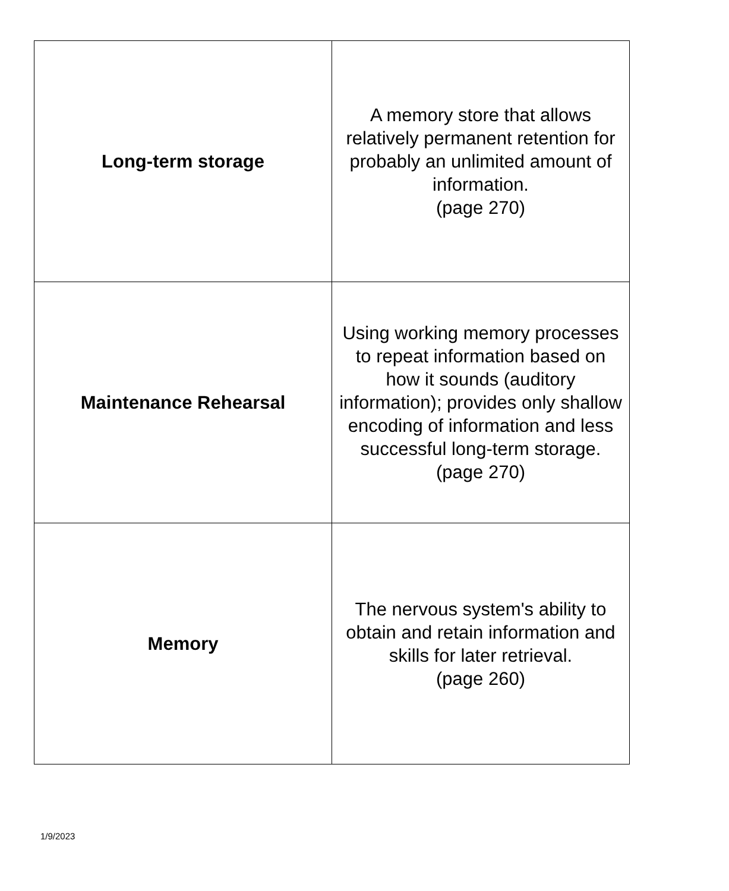| Long-term storage | A memory store that allows relatively permanent retention for probably an unlimited amount of information. (page 270) |
| Maintenance Rehearsal | Using working memory processes to repeat information based on how it sounds (auditory information); provides only shallow encoding of information and less successful long-term storage. (page 270) |
| Memory | The nervous system's ability to obtain and retain information and skills for later retrieval. (page 260) |
1/9/2023